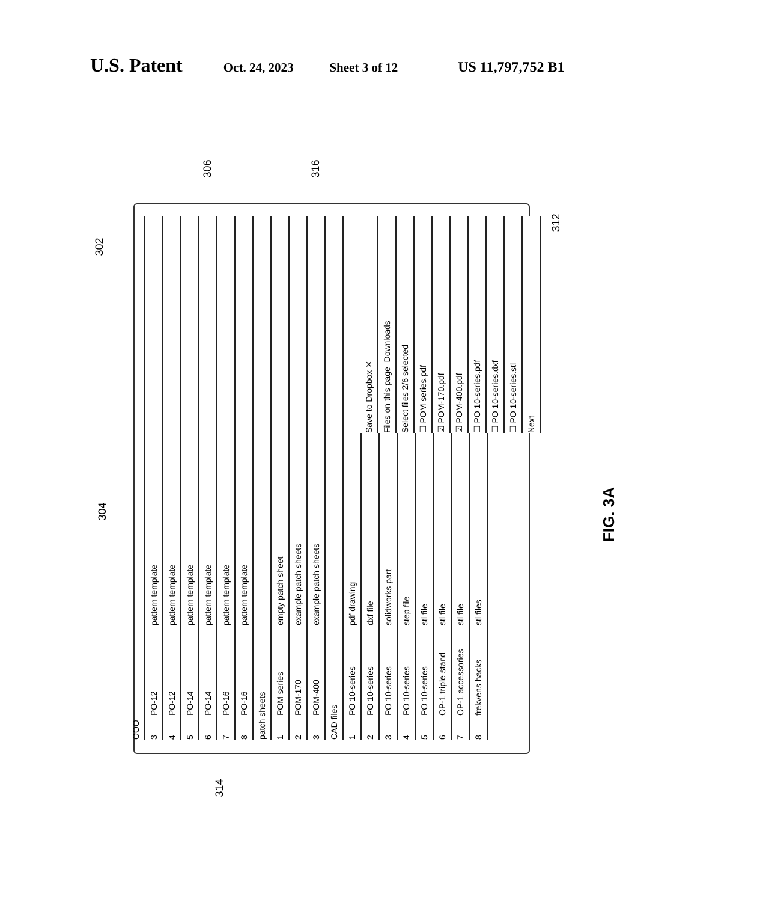U.S. Patent Oct. 24, 2023 Sheet 3 of 12 US 11,797,752 B1
OOO
3 PO-12 pattern template
4 PO-12 pattern template
5 PO-14 pattern template
6 PO-14 pattern template
7 PO-16 pattern template
8 PO-16 pattern template
patch sheets
1 POM series empty patch sheet
2 POM-170 example patch sheets
3 POM-400 example patch sheets
CAD files
1 PO 10-series pdf drawing
2 PO 10-series dxf file
3 PO 10-series solidworks part
4 PO 10-series step file
5 PO 10-series stl file
6 OP-1 triple stand stl file
7 OP-1 accessories stl file
8 frekvens hacks stl files
Save to Dropbox ✕
Files on this page Downloads
Select files 2/6 selected
☐ POM series.pdf
☑ POM-170.pdf
☑ POM-400.pdf
☐ PO 10-series.pdf
☐ PO 10-series.dxf
☐ PO 10-series.stl
Next
302
306 316
312
304
314
FIG. 3A